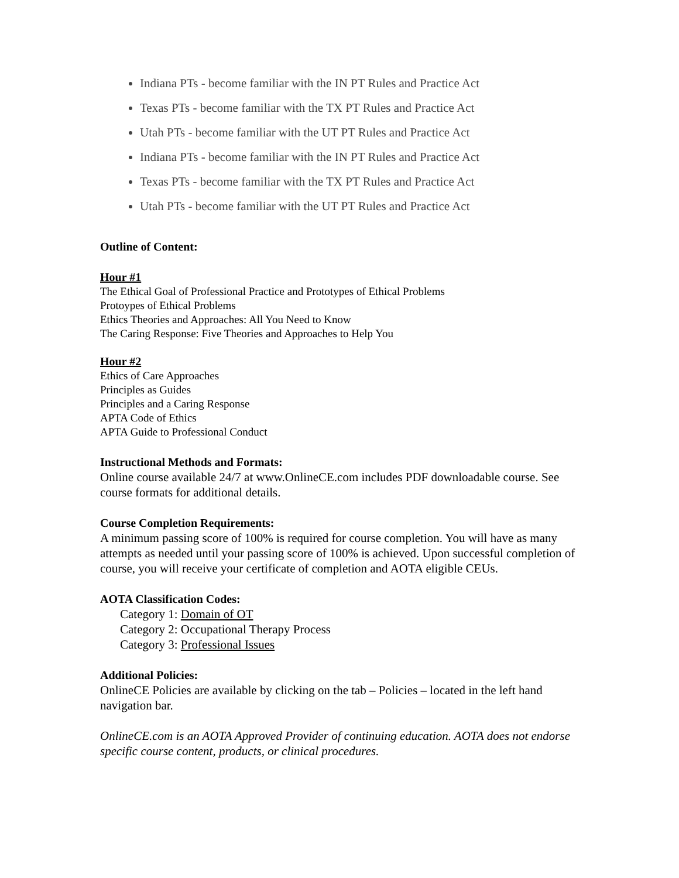Indiana PTs - become familiar with the IN PT Rules and Practice Act
Texas PTs - become familiar with the TX PT Rules and Practice Act
Utah PTs - become familiar with the UT PT Rules and Practice Act
Indiana PTs - become familiar with the IN PT Rules and Practice Act
Texas PTs - become familiar with the TX PT Rules and Practice Act
Utah PTs - become familiar with the UT PT Rules and Practice Act
Outline of Content:
Hour #1
The Ethical Goal of Professional Practice and Prototypes of Ethical Problems
Protoypes of Ethical Problems
Ethics Theories and Approaches: All You Need to Know
The Caring Response: Five Theories and Approaches to Help You
Hour #2
Ethics of Care Approaches
Principles as Guides
Principles and a Caring Response
APTA Code of Ethics
APTA Guide to Professional Conduct
Instructional Methods and Formats:
Online course available 24/7 at www.OnlineCE.com includes PDF downloadable course. See course formats for additional details.
Course Completion Requirements:
A minimum passing score of 100% is required for course completion. You will have as many attempts as needed until your passing score of 100% is achieved. Upon successful completion of course, you will receive your certificate of completion and AOTA eligible CEUs.
AOTA Classification Codes:
Category 1: Domain of OT
Category 2: Occupational Therapy Process
Category 3: Professional Issues
Additional Policies:
OnlineCE Policies are available by clicking on the tab – Policies – located in the left hand navigation bar.
OnlineCE.com is an AOTA Approved Provider of continuing education. AOTA does not endorse specific course content, products, or clinical procedures.